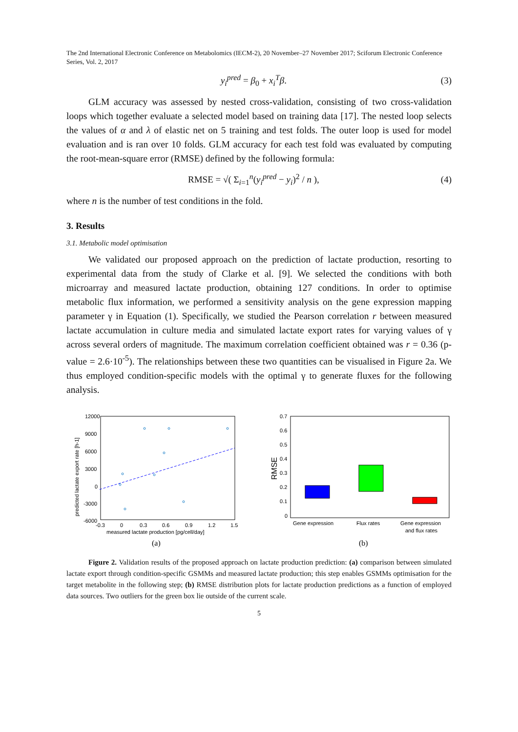The 2nd International Electronic Conference on Metabolomics (IECM-2), 20 November–27 November 2017; Sciforum Electronic Conference Series, Vol. 2, 2017
y<sub>i</sub><sup>pred</sup> = β<sub>0</sub> + x<sub>i</sub><sup>T</sup>β. (3)
GLM accuracy was assessed by nested cross-validation, consisting of two cross-validation loops which together evaluate a selected model based on training data [17]. The nested loop selects the values of α and λ of elastic net on 5 training and test folds. The outer loop is used for model evaluation and is ran over 10 folds. GLM accuracy for each test fold was evaluated by computing the root-mean-square error (RMSE) defined by the following formula:
RMSE = √( Σ<sub>i=1</sub><sup>n</sup>(y<sub>i</sub><sup>pred</sup> − y<sub>i</sub>)<sup>2</sup> / n ), (4)
where n is the number of test conditions in the fold.
3. Results
3.1. Metabolic model optimisation
We validated our proposed approach on the prediction of lactate production, resorting to experimental data from the study of Clarke et al. [9]. We selected the conditions with both microarray and measured lactate production, obtaining 127 conditions. In order to optimise metabolic flux information, we performed a sensitivity analysis on the gene expression mapping parameter γ in Equation (1). Specifically, we studied the Pearson correlation r between measured lactate accumulation in culture media and simulated lactate export rates for varying values of γ across several orders of magnitude. The maximum correlation coefficient obtained was r = 0.36 (p-value = 2.6·10<sup>-5</sup>). The relationships between these two quantities can be visualised in Figure 2a. We thus employed condition-specific models with the optimal γ to generate fluxes for the following analysis.
12000
9000
6000
3000
0
-3000
-6000
-0.3
0
0.3
0.6
0.9
1.2
1.5
measured lactate production [pg/cell/day]
predicted lactate export rate [h-1]
(a)
0.7
0.6
0.5
0.4
0.3
0.2
0.1
0
Gene expression
Flux rates
Gene expression
and flux rates
RMSE
(b)
Figure 2. Validation results of the proposed approach on lactate production prediction: (a) comparison between simulated lactate export through condition-specific GSMMs and measured lactate production; this step enables GSMMs optimisation for the target metabolite in the following step; (b) RMSE distribution plots for lactate production predictions as a function of employed data sources. Two outliers for the green box lie outside of the current scale.
5